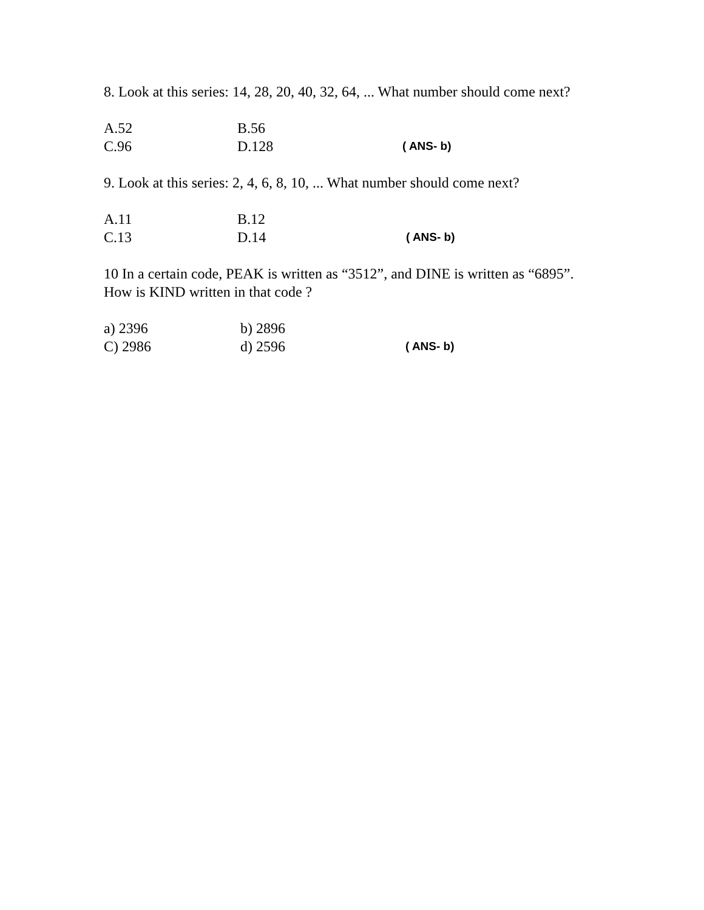8. Look at this series: 14, 28, 20, 40, 32, 64, ... What number should come next?
A.52 B.56
C.96 D.128 ( ANS- b)
9. Look at this series: 2, 4, 6, 8, 10, ... What number should come next?
A.11 B.12
C.13 D.14 ( ANS- b)
10 In a certain code, PEAK is written as “3512”, and DINE is written as “6895”. How is KIND written in that code ?
a) 2396 b) 2896
C) 2986 d) 2596 ( ANS- b)